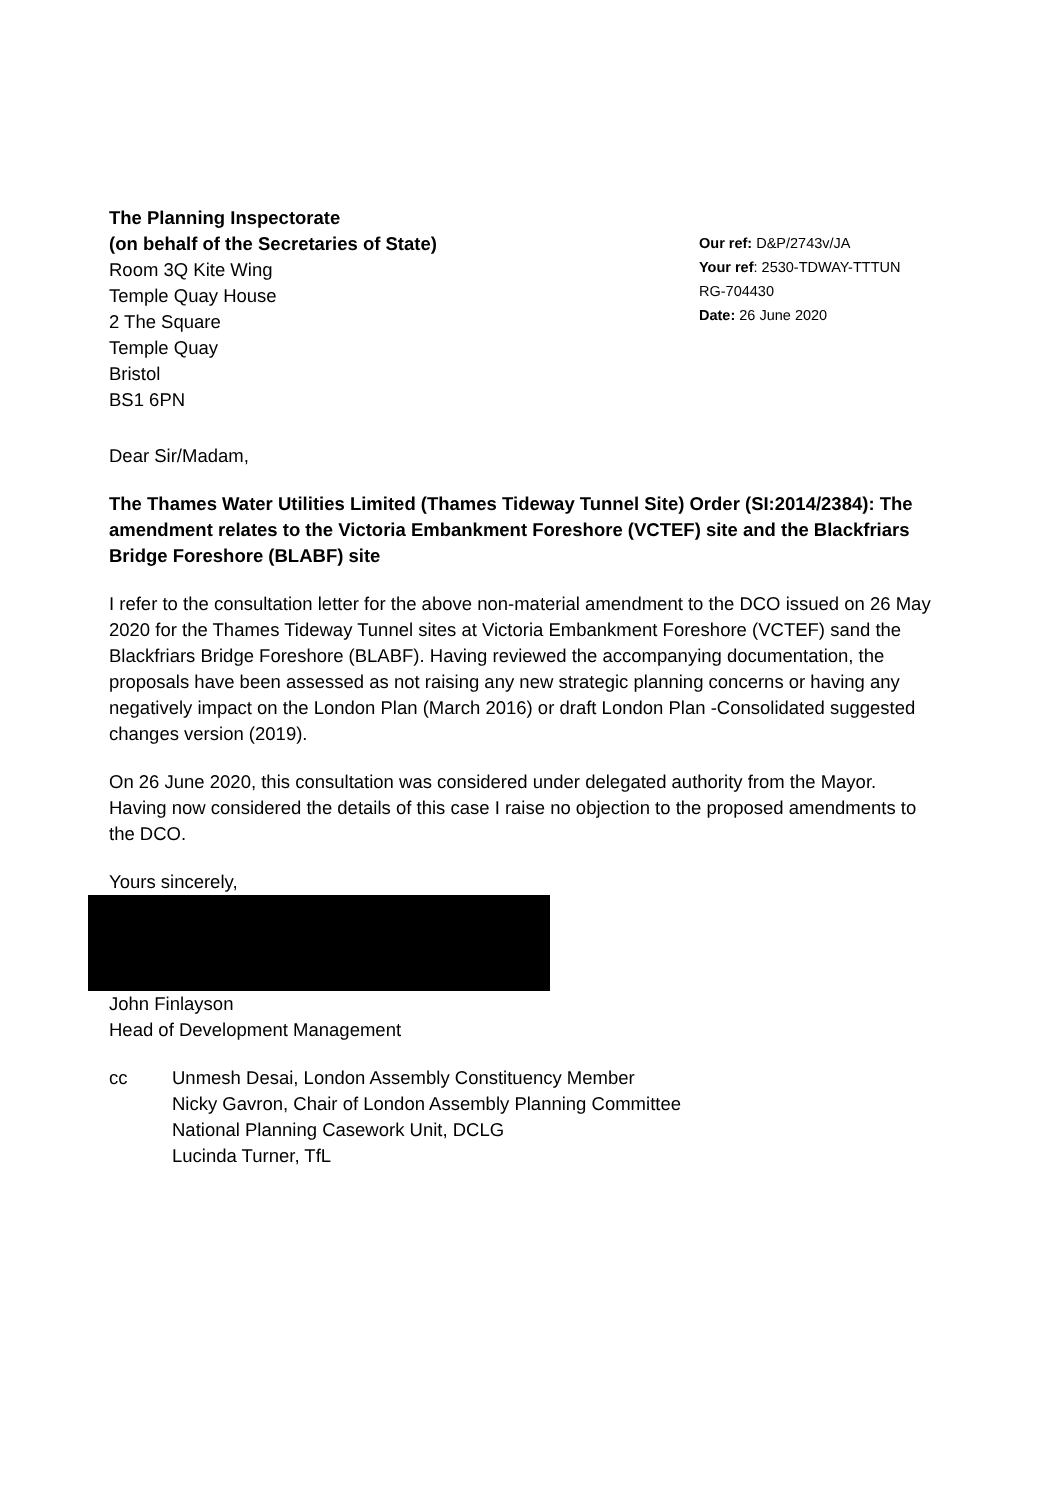The Planning Inspectorate
(on behalf of the Secretaries of State)
Room 3Q Kite Wing
Temple Quay House
2 The Square
Temple Quay
Bristol
BS1 6PN
Our ref: D&P/2743v/JA
Your ref: 2530-TDWAY-TTTUN
RG-704430
Date: 26 June 2020
Dear Sir/Madam,
The Thames Water Utilities Limited (Thames Tideway Tunnel Site) Order (SI:2014/2384): The amendment relates to the Victoria Embankment Foreshore (VCTEF) site and the Blackfriars Bridge Foreshore (BLABF) site
I refer to the consultation letter for the above non-material amendment to the DCO issued on 26 May 2020 for the Thames Tideway Tunnel sites at Victoria Embankment Foreshore (VCTEF) sand the Blackfriars Bridge Foreshore (BLABF). Having reviewed the accompanying documentation, the proposals have been assessed as not raising any new strategic planning concerns or having any negatively impact on the London Plan (March 2016) or draft London Plan -Consolidated suggested changes version (2019).
On 26 June 2020, this consultation was considered under delegated authority from the Mayor. Having now considered the details of this case I raise no objection to the proposed amendments to the DCO.
Yours sincerely,
John Finlayson
Head of Development Management
cc Unmesh Desai, London Assembly Constituency Member
Nicky Gavron, Chair of London Assembly Planning Committee
National Planning Casework Unit, DCLG
Lucinda Turner, TfL